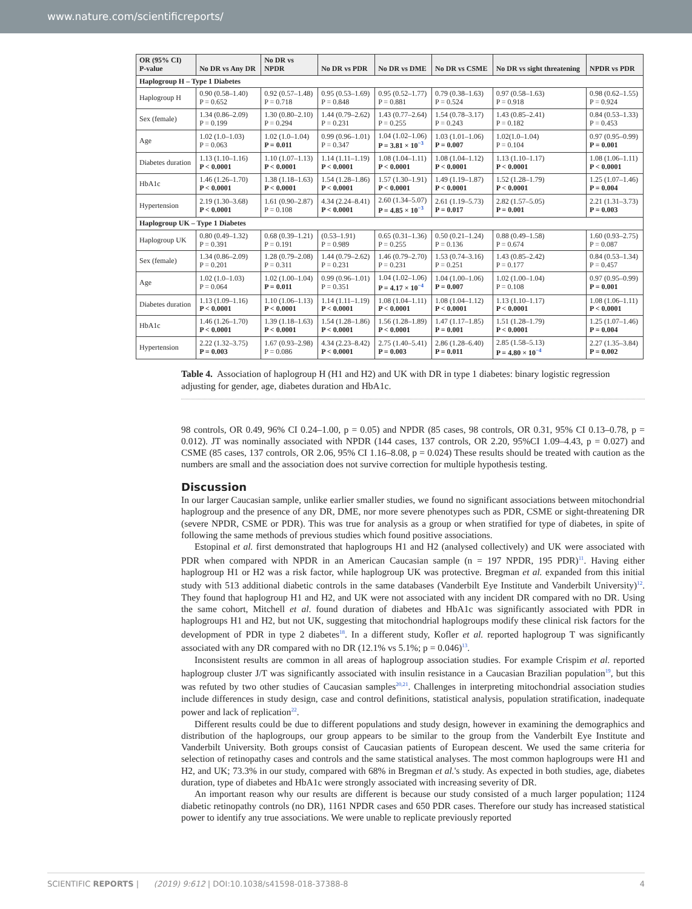www.nature.com/scientificreports/
| OR (95% CI) P-value | No DR vs Any DR | No DR vs NPDR | No DR vs PDR | No DR vs DME | No DR vs CSME | No DR vs sight threatening | NPDR vs PDR |
| --- | --- | --- | --- | --- | --- | --- | --- |
| Haplogroup H – Type 1 Diabetes | | | | | | | |
| Haplogroup H | 0.90 (0.58–1.40) P = 0.652 | 0.92 (0.57–1.48) P = 0.718 | 0.95 (0.53–1.69) P = 0.848 | 0.95 (0.52–1.77) P = 0.881 | 0.79 (0.38–1.63) P = 0.524 | 0.97 (0.58–1.63) P = 0.918 | 0.98 (0.62–1.55) P = 0.924 |
| Sex (female) | 1.34 (0.86–2.09) P = 0.199 | 1.30 (0.80–2.10) P = 0.294 | 1.44 (0.79–2.62) P = 0.231 | 1.43 (0.77–2.64) P = 0.255 | 1.54 (0.78–3.17) P = 0.243 | 1.43 (0.85–2.41) P = 0.182 | 0.84 (0.53–1.33) P = 0.453 |
| Age | 1.02 (1.0–1.03) P = 0.063 | 1.02 (1.0–1.04) P = 0.011 | 0.99 (0.96–1.01) P = 0.347 | 1.04 (1.02–1.06) P = 3.81 × 10<sup>−3</sup> | 1.03 (1.01–1.06) P = 0.007 | 1.02(1.0–1.04) P = 0.104 | 0.97 (0.95–0.99) P = 0.001 |
| Diabetes duration | 1.13 (1.10–1.16) P < 0.0001 | 1.10 (1.07–1.13) P < 0.0001 | 1.14 (1.11–1.19) P < 0.0001 | 1.08 (1.04–1.11) P < 0.0001 | 1.08 (1.04–1.12) P < 0.0001 | 1.13 (1.10–1.17) P < 0.0001 | 1.08 (1.06–1.11) P < 0.0001 |
| HbA1c | 1.46 (1.26–1.70) P < 0.0001 | 1.38 (1.18–1.63) P < 0.0001 | 1.54 (1.28–1.86) P < 0.0001 | 1.57 (1.30–1.91) P < 0.0001 | 1.49 (1.19–1.87) P < 0.0001 | 1.52 (1.28–1.79) P < 0.0001 | 1.25 (1.07–1.46) P = 0.004 |
| Hypertension | 2.19 (1.30–3.68) P < 0.0001 | 1.61 (0.90–2.87) P = 0.108 | 4.34 (2.24–8.41) P < 0.0001 | 2.60 (1.34–5.07) P = 4.85 × 10<sup>−3</sup> | 2.61 (1.19–5.73) P = 0.017 | 2.82 (1.57–5.05) P = 0.001 | 2.21 (1.31–3.73) P = 0.003 |
| Haplogroup UK – Type 1 Diabetes | | | | | | | |
| Haplogroup UK | 0.80 (0.49–1.32) P = 0.391 | 0.68 (0.39–1.21) P = 0.191 | (0.53–1.91) P = 0.989 | 0.65 (0.31–1.36) P = 0.255 | 0.50 (0.21–1.24) P = 0.136 | 0.88 (0.49–1.58) P = 0.674 | 1.60 (0.93–2.75) P = 0.087 |
| Sex (female) | 1.34 (0.86–2.09) P = 0.201 | 1.28 (0.79–2.08) P = 0.311 | 1.44 (0.79–2.62) P = 0.231 | 1.46 (0.79–2.70) P = 0.231 | 1.53 (0.74–3.16) P = 0.251 | 1.43 (0.85–2.42) P = 0.177 | 0.84 (0.53–1.34) P = 0.457 |
| Age | 1.02 (1.0–1.03) P = 0.064 | 1.02 (1.00–1.04) P = 0.011 | 0.99 (0.96–1.01) P = 0.351 | 1.04 (1.02–1.06) P = 4.17 × 10<sup>−4</sup> | 1.04 (1.00–1.06) P = 0.007 | 1.02 (1.00–1.04) P = 0.108 | 0.97 (0.95–0.99) P = 0.001 |
| Diabetes duration | 1.13 (1.09–1.16) P < 0.0001 | 1.10 (1.06–1.13) P < 0.0001 | 1.14 (1.11–1.19) P < 0.0001 | 1.08 (1.04–1.11) P < 0.0001 | 1.08 (1.04–1.12) P < 0.0001 | 1.13 (1.10–1.17) P < 0.0001 | 1.08 (1.06–1.11) P < 0.0001 |
| HbA1c | 1.46 (1.26–1.70) P < 0.0001 | 1.39 (1.18–1.63) P < 0.0001 | 1.54 (1.28–1.86) P < 0.0001 | 1.56 (1.28–1.89) P < 0.0001 | 1.47 (1.17–1.85) P = 0.001 | 1.51 (1.28–1.79) P < 0.0001 | 1.25 (1.07–1.46) P = 0.004 |
| Hypertension | 2.22 (1.32–3.75) P = 0.003 | 1.67 (0.93–2.98) P = 0.086 | 4.34 (2.23–8.42) P < 0.0001 | 2.75 (1.40–5.41) P = 0.003 | 2.86 (1.28–6.40) P = 0.011 | 2.85 (1.58–5.13) P = 4.80 × 10<sup>−4</sup> | 2.27 (1.35–3.84) P = 0.002 |
Table 4. Association of haplogroup H (H1 and H2) and UK with DR in type 1 diabetes: binary logistic regression adjusting for gender, age, diabetes duration and HbA1c.
98 controls, OR 0.49, 96% CI 0.24–1.00, p = 0.05) and NPDR (85 cases, 98 controls, OR 0.31, 95% CI 0.13–0.78, p = 0.012). JT was nominally associated with NPDR (144 cases, 137 controls, OR 2.20, 95%CI 1.09–4.43, p = 0.027) and CSME (85 cases, 137 controls, OR 2.06, 95% CI 1.16–8.08, p = 0.024) These results should be treated with caution as the numbers are small and the association does not survive correction for multiple hypothesis testing.
Discussion
In our larger Caucasian sample, unlike earlier smaller studies, we found no significant associations between mitochondrial haplogroup and the presence of any DR, DME, nor more severe phenotypes such as PDR, CSME or sight-threatening DR (severe NPDR, CSME or PDR). This was true for analysis as a group or when stratified for type of diabetes, in spite of following the same methods of previous studies which found positive associations.
Estopinal et al. first demonstrated that haplogroups H1 and H2 (analysed collectively) and UK were associated with PDR when compared with NPDR in an American Caucasian sample (n = 197 NPDR, 195 PDR)<sup>11</sup>. Having either haplogroup H1 or H2 was a risk factor, while haplogroup UK was protective. Bregman et al. expanded from this initial study with 513 additional diabetic controls in the same databases (Vanderbilt Eye Institute and Vanderbilt University)<sup>12</sup>. They found that haplogroup H1 and H2, and UK were not associated with any incident DR compared with no DR. Using the same cohort, Mitchell et al. found duration of diabetes and HbA1c was significantly associated with PDR in haplogroups H1 and H2, but not UK, suggesting that mitochondrial haplogroups modify these clinical risk factors for the development of PDR in type 2 diabetes<sup>18</sup>. In a different study, Kofler et al. reported haplogroup T was significantly associated with any DR compared with no DR (12.1% vs 5.1%; p = 0.046)<sup>13</sup>.
Inconsistent results are common in all areas of haplogroup association studies. For example Crispim et al. reported haplogroup cluster J/T was significantly associated with insulin resistance in a Caucasian Brazilian population<sup>19</sup>, but this was refuted by two other studies of Caucasian samples<sup>20,21</sup>. Challenges in interpreting mitochondrial association studies include differences in study design, case and control definitions, statistical analysis, population stratification, inadequate power and lack of replication<sup>22</sup>.
Different results could be due to different populations and study design, however in examining the demographics and distribution of the haplogroups, our group appears to be similar to the group from the Vanderbilt Eye Institute and Vanderbilt University. Both groups consist of Caucasian patients of European descent. We used the same criteria for selection of retinopathy cases and controls and the same statistical analyses. The most common haplogroups were H1 and H2, and UK; 73.3% in our study, compared with 68% in Bregman et al.'s study. As expected in both studies, age, diabetes duration, type of diabetes and HbA1c were strongly associated with increasing severity of DR.
An important reason why our results are different is because our study consisted of a much larger population; 1124 diabetic retinopathy controls (no DR), 1161 NPDR cases and 650 PDR cases. Therefore our study has increased statistical power to identify any true associations. We were unable to replicate previously reported
SCIENTIFIC REPORTS | (2019) 9:612 | DOI:10.1038/s41598-018-37388-8 4